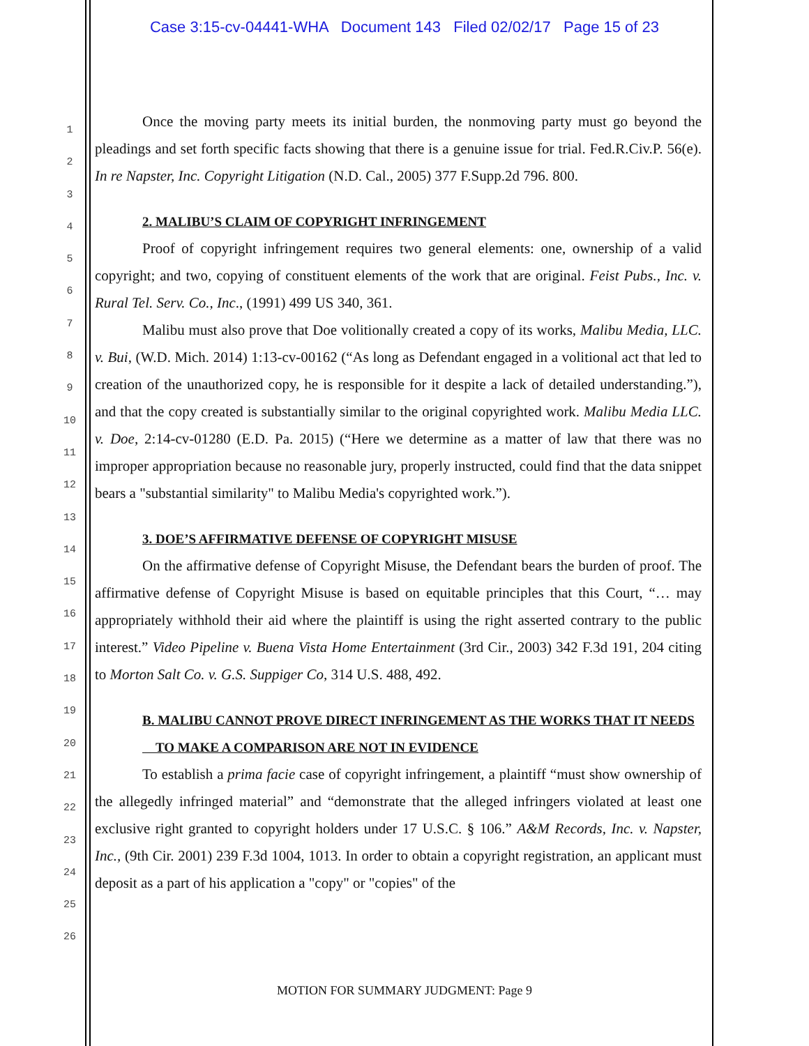Case 3:15-cv-04441-WHA Document 143 Filed 02/02/17 Page 15 of 23
1
2
3
4
5
6
7
8
9
10
11
12
13
14
15
16
17
18
19
20
21
22
23
24
25
26
Once the moving party meets its initial burden, the nonmoving party must go beyond the pleadings and set forth specific facts showing that there is a genuine issue for trial. Fed.R.Civ.P. 56(e). In re Napster, Inc. Copyright Litigation (N.D. Cal., 2005) 377 F.Supp.2d 796. 800.
2. MALIBU’S CLAIM OF COPYRIGHT INFRINGEMENT
Proof of copyright infringement requires two general elements: one, ownership of a valid copyright; and two, copying of constituent elements of the work that are original. Feist Pubs., Inc. v. Rural Tel. Serv. Co., Inc., (1991) 499 US 340, 361.
Malibu must also prove that Doe volitionally created a copy of its works, Malibu Media, LLC. v. Bui, (W.D. Mich. 2014) 1:13-cv-00162 (“As long as Defendant engaged in a volitional act that led to creation of the unauthorized copy, he is responsible for it despite a lack of detailed understanding.”), and that the copy created is substantially similar to the original copyrighted work. Malibu Media LLC. v. Doe, 2:14-cv-01280 (E.D. Pa. 2015) (“Here we determine as a matter of law that there was no improper appropriation because no reasonable jury, properly instructed, could find that the data snippet bears a "substantial similarity" to Malibu Media's copyrighted work.”).
3. DOE’S AFFIRMATIVE DEFENSE OF COPYRIGHT MISUSE
On the affirmative defense of Copyright Misuse, the Defendant bears the burden of proof. The affirmative defense of Copyright Misuse is based on equitable principles that this Court, “… may appropriately withhold their aid where the plaintiff is using the right asserted contrary to the public interest.” Video Pipeline v. Buena Vista Home Entertainment (3rd Cir., 2003) 342 F.3d 191, 204 citing to Morton Salt Co. v. G.S. Suppiger Co, 314 U.S. 488, 492.
B. MALIBU CANNOT PROVE DIRECT INFRINGEMENT AS THE WORKS THAT IT NEEDS
TO MAKE A COMPARISON ARE NOT IN EVIDENCE
To establish a prima facie case of copyright infringement, a plaintiff “must show ownership of the allegedly infringed material” and “demonstrate that the alleged infringers violated at least one exclusive right granted to copyright holders under 17 U.S.C. § 106.” A&M Records, Inc. v. Napster, Inc., (9th Cir. 2001) 239 F.3d 1004, 1013. In order to obtain a copyright registration, an applicant must deposit as a part of his application a "copy" or "copies" of the
MOTION FOR SUMMARY JUDGMENT: Page 9